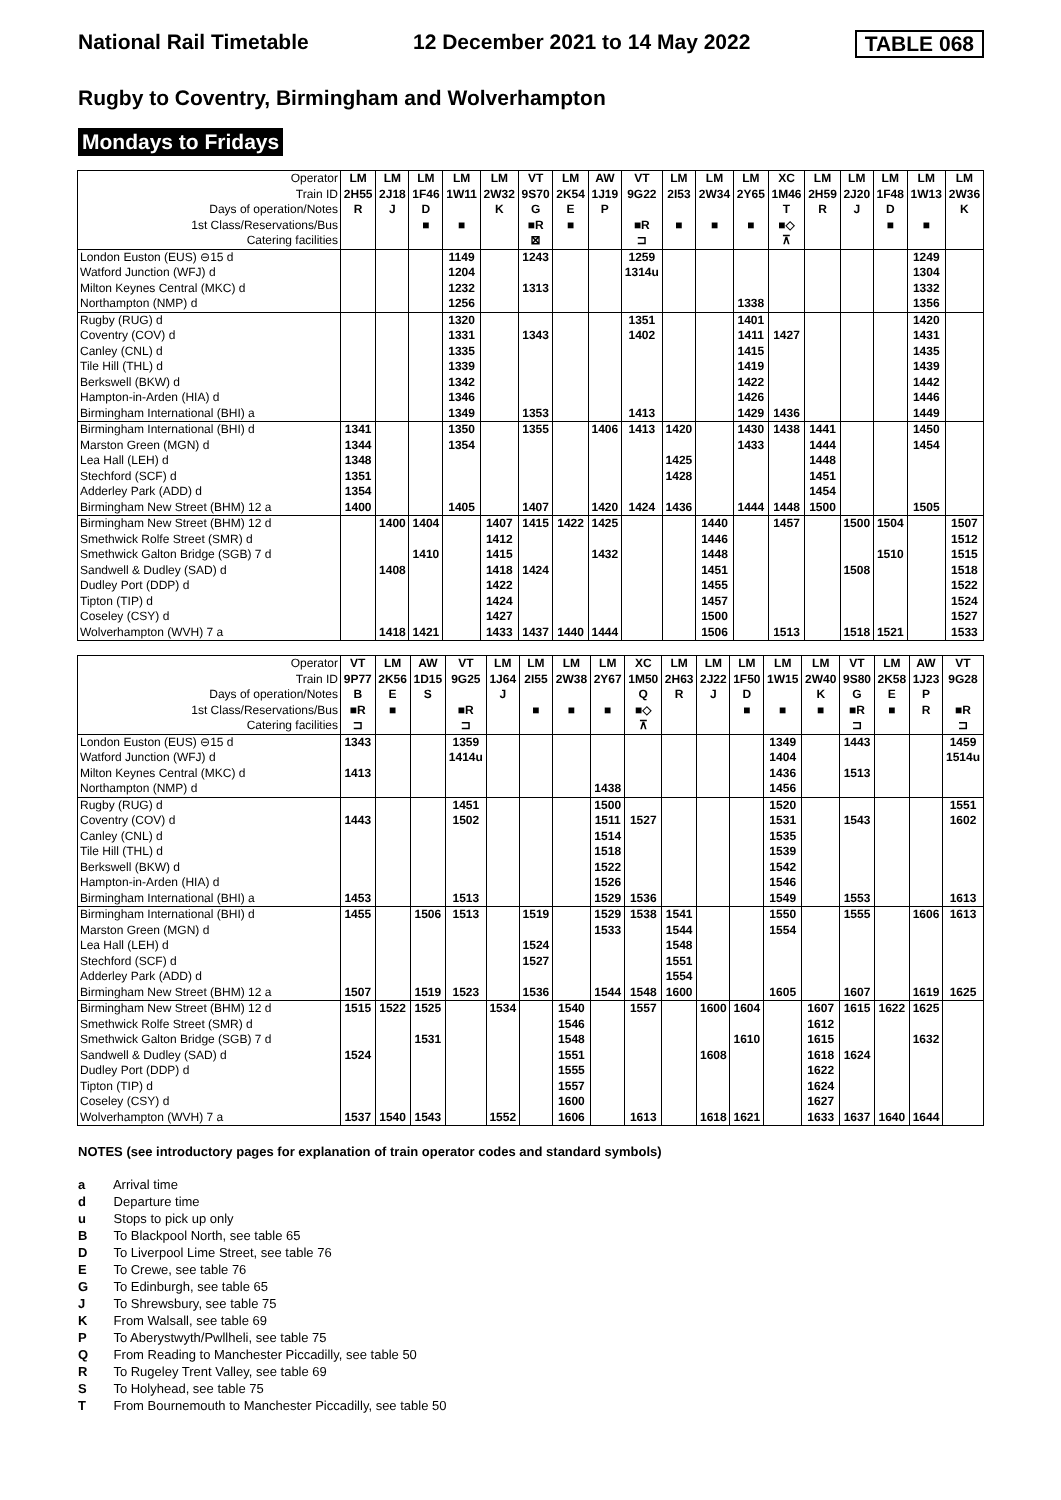National Rail Timetable 12 December 2021 to 14 May 2022 TABLE 068
Rugby to Coventry, Birmingham and Wolverhampton
Mondays to Fridays
| Operator | LM | LM | LM | LM | LM | VT | LM | AW | VT | LM | LM | LM | XC | LM | LM | LM | LM | LM |
| Train ID | 2H55 | 2J18 | 1F46 | 1W11 | 2W32 | 9S70 | 2K54 | 1J19 | 9G22 | 2I53 | 2W34 | 2Y65 | 1M46 | 2H59 | 2J20 | 1F48 | 1W13 | 2W36 |
| Days of operation/Notes | R | J | D | | K | G | E | P | | | | | T | R | J | D | | K |
| 1st Class/Reservations/Bus | | | ■ | ■ | | ■R | ■ | | ■R | ■ | ■ | ■ | ■◇ | | | ■ | ■ | |
| Catering facilities | | | | | | ⊠ | | | ⊐ | | | | ⊼ | | | | | |
| London Euston (EUS) ⊖15 d | | | | 1149 | | 1243 | | | 1259 | | | | | | | | 1249 | |
| Watford Junction (WFJ) d | | | | 1204 | | | | | 1314u | | | | | | | | 1304 | |
| Milton Keynes Central (MKC) d | | | | 1232 | | 1313 | | | | | | | | | | | 1332 | |
| Northampton (NMP) d | | | | 1256 | | | | | | | | 1338 | | | | | 1356 | |
| Rugby (RUG) d | | | | 1320 | | | | | 1351 | | | 1401 | | | | | 1420 | |
| Coventry (COV) d | | | | 1331 | | 1343 | | | 1402 | | | 1411 | 1427 | | | | 1431 | |
| Canley (CNL) d | | | | 1335 | | | | | | | | 1415 | | | | | 1435 | |
| Tile Hill (THL) d | | | | 1339 | | | | | | | | 1419 | | | | | 1439 | |
| Berkswell (BKW) d | | | | 1342 | | | | | | | | 1422 | | | | | 1442 | |
| Hampton-in-Arden (HIA) d | | | | 1346 | | | | | | | | 1426 | | | | | 1446 | |
| Birmingham International (BHI) a | | | | 1349 | | 1353 | | | 1413 | | | 1429 | 1436 | | | | 1449 | |
| Birmingham International (BHI) d | 1341 | | | 1350 | | 1355 | | 1406 | 1413 | 1420 | | 1430 | 1438 | 1441 | | | 1450 | |
| Marston Green (MGN) d | 1344 | | | 1354 | | | | | | | | 1433 | | 1444 | | | 1454 | |
| Lea Hall (LEH) d | 1348 | | | | | | | | | 1425 | | | | 1448 | | | | |
| Stechford (SCF) d | 1351 | | | | | | | | | 1428 | | | | 1451 | | | | |
| Adderley Park (ADD) d | 1354 | | | | | | | | | | | | | 1454 | | | | |
| Birmingham New Street (BHM) 12 a | 1400 | | | 1405 | | 1407 | | 1420 | 1424 | 1436 | | 1444 | 1448 | 1500 | | | 1505 | |
| Birmingham New Street (BHM) 12 d | | 1400 | 1404 | | 1407 | 1415 | 1422 | 1425 | | | 1440 | | 1457 | | 1500 | 1504 | | 1507 |
| Smethwick Rolfe Street (SMR) d | | | | | 1412 | | | | | | 1446 | | | | | | | 1512 |
| Smethwick Galton Bridge (SGB) 7 d | | | 1410 | | 1415 | | | 1432 | | | 1448 | | | | | 1510 | | 1515 |
| Sandwell & Dudley (SAD) d | | 1408 | | | 1418 | 1424 | | | | | 1451 | | | | 1508 | | | 1518 |
| Dudley Port (DDP) d | | | | | 1422 | | | | | | 1455 | | | | | | | 1522 |
| Tipton (TIP) d | | | | | 1424 | | | | | | 1457 | | | | | | | 1524 |
| Coseley (CSY) d | | | | | 1427 | | | | | | 1500 | | | | | | | 1527 |
| Wolverhampton (WVH) 7 a | | 1418 | 1421 | | 1433 | 1437 | 1440 | 1444 | | | 1506 | | 1513 | | 1518 | 1521 | | 1533 |
| Operator | VT | LM | AW | VT | LM | LM | LM | LM | XC | LM | LM | LM | LM | LM | VT | LM | AW | VT |
| Train ID | 9P77 | 2K56 | 1D15 | 9G25 | 1J64 | 2I55 | 2W38 | 2Y67 | 1M50 | 2H63 | 2J22 | 1F50 | 1W15 | 2W40 | 9S80 | 2K58 | 1J23 | 9G28 |
| Days of operation/Notes | B | E | S | | J | | | | Q | R | J | D | | K | G | E | P | |
| 1st Class/Reservations/Bus | ■R | ■ | | ■R | | ■ | ■ | ■ | ■◇ | | | ■ | ■ | ■ | ■R | ■ | R | ■R |
| Catering facilities | ⊐ | | | ⊐ | | | | | ⊼ | | | | | | ⊐ | | | ⊐ |
| London Euston (EUS) ⊖15 d | 1343 | | | 1359 | | | | | | | | | 1349 | | 1443 | | | 1459 |
| Watford Junction (WFJ) d | | | | 1414u | | | | | | | | | 1404 | | | | | 1514u |
| Milton Keynes Central (MKC) d | 1413 | | | | | | | | | | | | 1436 | | 1513 | | | |
| Northampton (NMP) d | | | | | | | | 1438 | | | | | 1456 | | | | | |
| Rugby (RUG) d | | | | 1451 | | | | 1500 | | | | | 1520 | | | | | 1551 |
| Coventry (COV) d | 1443 | | | 1502 | | | | 1511 | 1527 | | | | 1531 | | 1543 | | | 1602 |
| Canley (CNL) d | | | | | | | | 1514 | | | | | 1535 | | | | | |
| Tile Hill (THL) d | | | | | | | | 1518 | | | | | 1539 | | | | | |
| Berkswell (BKW) d | | | | | | | | 1522 | | | | | 1542 | | | | | |
| Hampton-in-Arden (HIA) d | | | | | | | | 1526 | | | | | 1546 | | | | | |
| Birmingham International (BHI) a | 1453 | | | 1513 | | | | 1529 | 1536 | | | | 1549 | | 1553 | | | 1613 |
| Birmingham International (BHI) d | 1455 | | 1506 | 1513 | | 1519 | | 1529 | 1538 | 1541 | | | 1550 | | 1555 | | 1606 | 1613 |
| Marston Green (MGN) d | | | | | | | | 1533 | | 1544 | | | 1554 | | | | | |
| Lea Hall (LEH) d | | | | | | 1524 | | | | 1548 | | | | | | | | |
| Stechford (SCF) d | | | | | | 1527 | | | | 1551 | | | | | | | | |
| Adderley Park (ADD) d | | | | | | | | | | 1554 | | | | | | | | |
| Birmingham New Street (BHM) 12 a | 1507 | | 1519 | 1523 | | 1536 | | 1544 | 1548 | 1600 | | | 1605 | | 1607 | | 1619 | 1625 |
| Birmingham New Street (BHM) 12 d | 1515 | 1522 | 1525 | | 1534 | | 1540 | | 1557 | | 1600 | 1604 | | 1607 | 1615 | 1622 | 1625 | |
| Smethwick Rolfe Street (SMR) d | | | | | | | 1546 | | | | | | | 1612 | | | | |
| Smethwick Galton Bridge (SGB) 7 d | | | 1531 | | | | 1548 | | | | | 1610 | | 1615 | | | 1632 | |
| Sandwell & Dudley (SAD) d | 1524 | | | | | | 1551 | | | | 1608 | | | 1618 | 1624 | | | |
| Dudley Port (DDP) d | | | | | | | 1555 | | | | | | | 1622 | | | | |
| Tipton (TIP) d | | | | | | | 1557 | | | | | | | 1624 | | | | |
| Coseley (CSY) d | | | | | | | 1600 | | | | | | | 1627 | | | | |
| Wolverhampton (WVH) 7 a | 1537 | 1540 | 1543 | | 1552 | | 1606 | | 1613 | | 1618 | 1621 | | 1633 | 1637 | 1640 | 1644 | |
NOTES (see introductory pages for explanation of train operator codes and standard symbols)
a Arrival time
d Departure time
u Stops to pick up only
B To Blackpool North, see table 65
D To Liverpool Lime Street, see table 76
E To Crewe, see table 76
G To Edinburgh, see table 65
J To Shrewsbury, see table 75
K From Walsall, see table 69
P To Aberystwyth/Pwllheli, see table 75
Q From Reading to Manchester Piccadilly, see table 50
R To Rugeley Trent Valley, see table 69
S To Holyhead, see table 75
T From Bournemouth to Manchester Piccadilly, see table 50